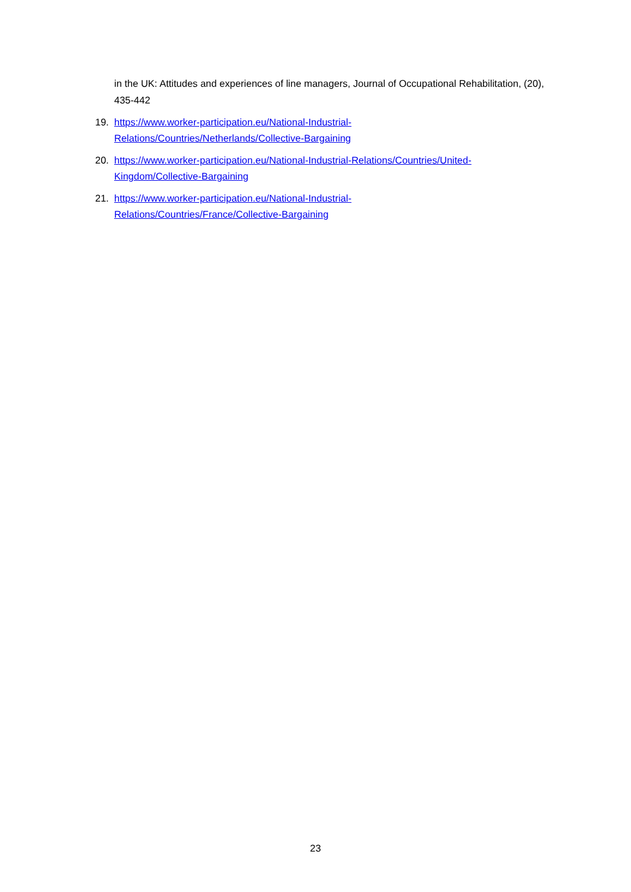in the UK: Attitudes and experiences of line managers, Journal of Occupational Rehabilitation, (20), 435-442
19. https://www.worker-participation.eu/National-Industrial-
Relations/Countries/Netherlands/Collective-Bargaining
20. https://www.worker-participation.eu/National-Industrial-Relations/Countries/United-
Kingdom/Collective-Bargaining
21. https://www.worker-participation.eu/National-Industrial-
Relations/Countries/France/Collective-Bargaining
23